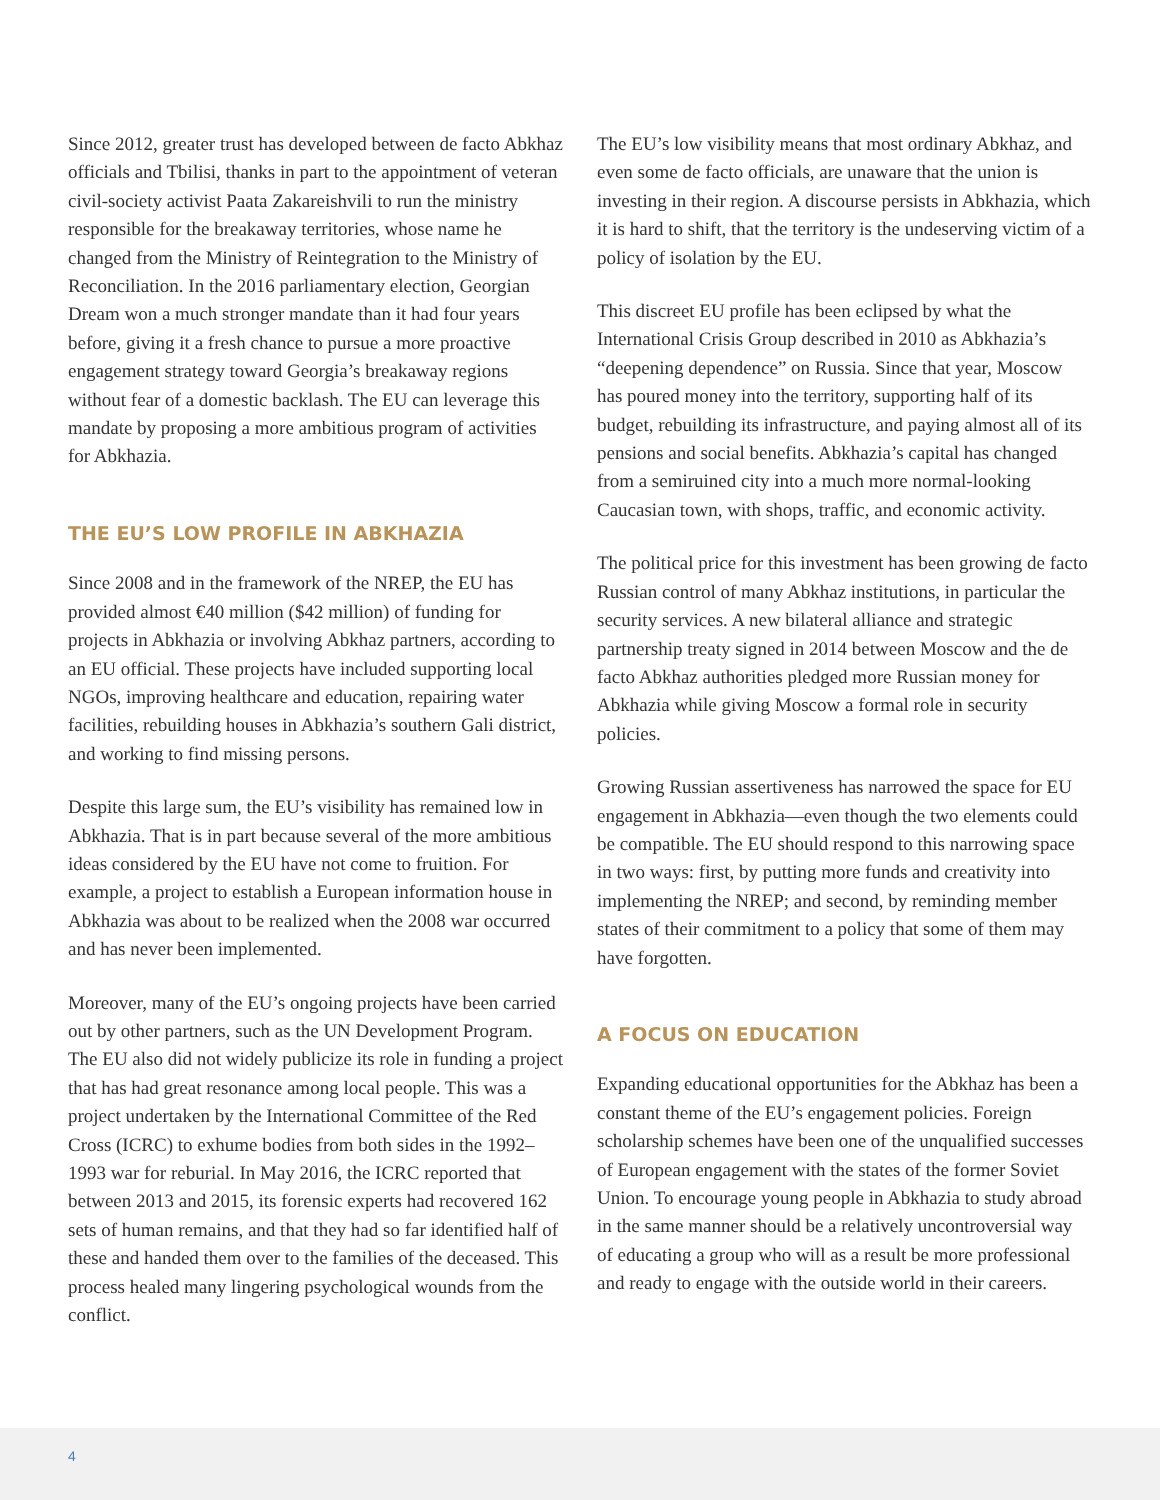Since 2012, greater trust has developed between de facto Abkhaz officials and Tbilisi, thanks in part to the appointment of veteran civil-society activist Paata Zakareishvili to run the ministry responsible for the breakaway territories, whose name he changed from the Ministry of Reintegration to the Ministry of Reconciliation. In the 2016 parliamentary election, Georgian Dream won a much stronger mandate than it had four years before, giving it a fresh chance to pursue a more proactive engagement strategy toward Georgia’s breakaway regions without fear of a domestic backlash. The EU can leverage this mandate by proposing a more ambitious program of activities for Abkhazia.
THE EU’S LOW PROFILE IN ABKHAZIA
Since 2008 and in the framework of the NREP, the EU has provided almost €40 million ($42 million) of funding for projects in Abkhazia or involving Abkhaz partners, according to an EU official. These projects have included supporting local NGOs, improving healthcare and education, repairing water facilities, rebuilding houses in Abkhazia’s southern Gali district, and working to find missing persons.
Despite this large sum, the EU’s visibility has remained low in Abkhazia. That is in part because several of the more ambitious ideas considered by the EU have not come to fruition. For example, a project to establish a European information house in Abkhazia was about to be realized when the 2008 war occurred and has never been implemented.
Moreover, many of the EU’s ongoing projects have been carried out by other partners, such as the UN Development Program. The EU also did not widely publicize its role in funding a project that has had great resonance among local people. This was a project undertaken by the International Committee of the Red Cross (ICRC) to exhume bodies from both sides in the 1992–1993 war for reburial. In May 2016, the ICRC reported that between 2013 and 2015, its forensic experts had recovered 162 sets of human remains, and that they had so far identified half of these and handed them over to the families of the deceased. This process healed many lingering psychological wounds from the conflict.
The EU’s low visibility means that most ordinary Abkhaz, and even some de facto officials, are unaware that the union is investing in their region. A discourse persists in Abkhazia, which it is hard to shift, that the territory is the undeserving victim of a policy of isolation by the EU.
This discreet EU profile has been eclipsed by what the International Crisis Group described in 2010 as Abkhazia’s “deepening dependence” on Russia. Since that year, Moscow has poured money into the territory, supporting half of its budget, rebuilding its infrastructure, and paying almost all of its pensions and social benefits. Abkhazia’s capital has changed from a semiruined city into a much more normal-looking Caucasian town, with shops, traffic, and economic activity.
The political price for this investment has been growing de facto Russian control of many Abkhaz institutions, in particular the security services. A new bilateral alliance and strategic partnership treaty signed in 2014 between Moscow and the de facto Abkhaz authorities pledged more Russian money for Abkhazia while giving Moscow a formal role in security policies.
Growing Russian assertiveness has narrowed the space for EU engagement in Abkhazia—even though the two elements could be compatible. The EU should respond to this narrowing space in two ways: first, by putting more funds and creativity into implementing the NREP; and second, by reminding member states of their commitment to a policy that some of them may have forgotten.
A FOCUS ON EDUCATION
Expanding educational opportunities for the Abkhaz has been a constant theme of the EU’s engagement policies. Foreign scholarship schemes have been one of the unqualified successes of European engagement with the states of the former Soviet Union. To encourage young people in Abkhazia to study abroad in the same manner should be a relatively uncontroversial way of educating a group who will as a result be more professional and ready to engage with the outside world in their careers.
4